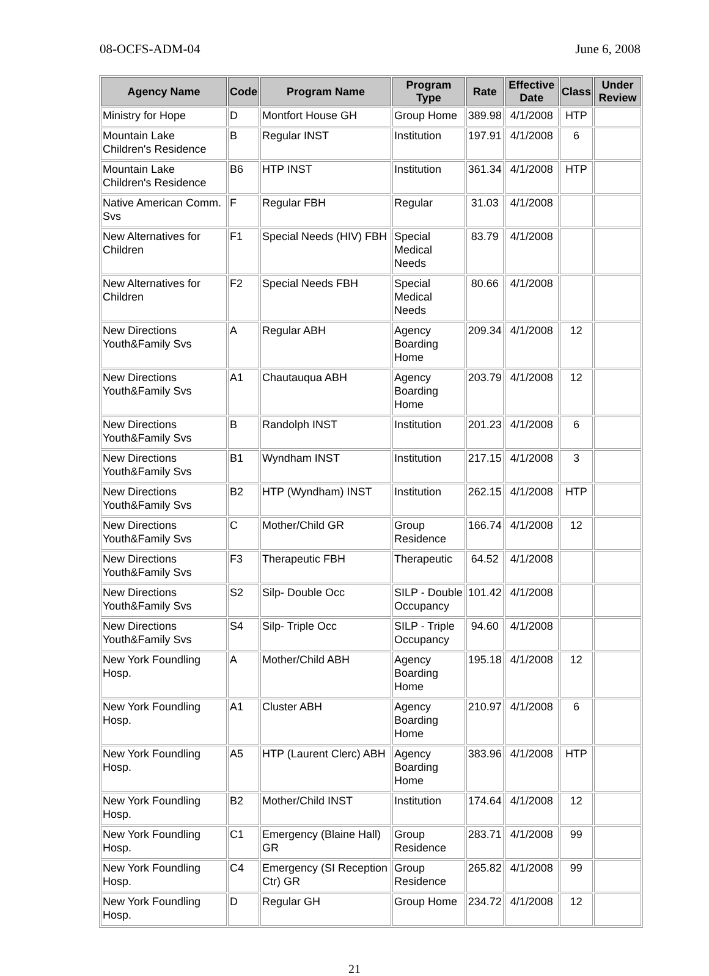08-OCFS-ADM-04 June 6, 2008
| Agency Name | Code | Program Name | Program Type | Rate | Effective Date | Class | Under Review |
| --- | --- | --- | --- | --- | --- | --- | --- |
| Ministry for Hope | D | Montfort House GH | Group Home | 389.98 | 4/1/2008 | HTP | |
| Mountain Lake Children's Residence | B | Regular INST | Institution | 197.91 | 4/1/2008 | 6 | |
| Mountain Lake Children's Residence | B6 | HTP INST | Institution | 361.34 | 4/1/2008 | HTP | |
| Native American Comm. Svs | F | Regular FBH | Regular | 31.03 | 4/1/2008 | | |
| New Alternatives for Children | F1 | Special Needs (HIV) FBH | Special Medical Needs | 83.79 | 4/1/2008 | | |
| New Alternatives for Children | F2 | Special Needs FBH | Special Medical Needs | 80.66 | 4/1/2008 | | |
| New Directions Youth&Family Svs | A | Regular ABH | Agency Boarding Home | 209.34 | 4/1/2008 | 12 | |
| New Directions Youth&Family Svs | A1 | Chautauqua ABH | Agency Boarding Home | 203.79 | 4/1/2008 | 12 | |
| New Directions Youth&Family Svs | B | Randolph INST | Institution | 201.23 | 4/1/2008 | 6 | |
| New Directions Youth&Family Svs | B1 | Wyndham INST | Institution | 217.15 | 4/1/2008 | 3 | |
| New Directions Youth&Family Svs | B2 | HTP (Wyndham) INST | Institution | 262.15 | 4/1/2008 | HTP | |
| New Directions Youth&Family Svs | C | Mother/Child GR | Group Residence | 166.74 | 4/1/2008 | 12 | |
| New Directions Youth&Family Svs | F3 | Therapeutic FBH | Therapeutic | 64.52 | 4/1/2008 | | |
| New Directions Youth&Family Svs | S2 | Silp- Double Occ | SILP - Double Occupancy | 101.42 | 4/1/2008 | | |
| New Directions Youth&Family Svs | S4 | Silp- Triple Occ | SILP - Triple Occupancy | 94.60 | 4/1/2008 | | |
| New York Foundling Hosp. | A | Mother/Child ABH | Agency Boarding Home | 195.18 | 4/1/2008 | 12 | |
| New York Foundling Hosp. | A1 | Cluster ABH | Agency Boarding Home | 210.97 | 4/1/2008 | 6 | |
| New York Foundling Hosp. | A5 | HTP (Laurent Clerc) ABH | Agency Boarding Home | 383.96 | 4/1/2008 | HTP | |
| New York Foundling Hosp. | B2 | Mother/Child INST | Institution | 174.64 | 4/1/2008 | 12 | |
| New York Foundling Hosp. | C1 | Emergency (Blaine Hall) GR | Group Residence | 283.71 | 4/1/2008 | 99 | |
| New York Foundling Hosp. | C4 | Emergency (SI Reception Ctr) GR | Group Residence | 265.82 | 4/1/2008 | 99 | |
| New York Foundling Hosp. | D | Regular GH | Group Home | 234.72 | 4/1/2008 | 12 | |
21